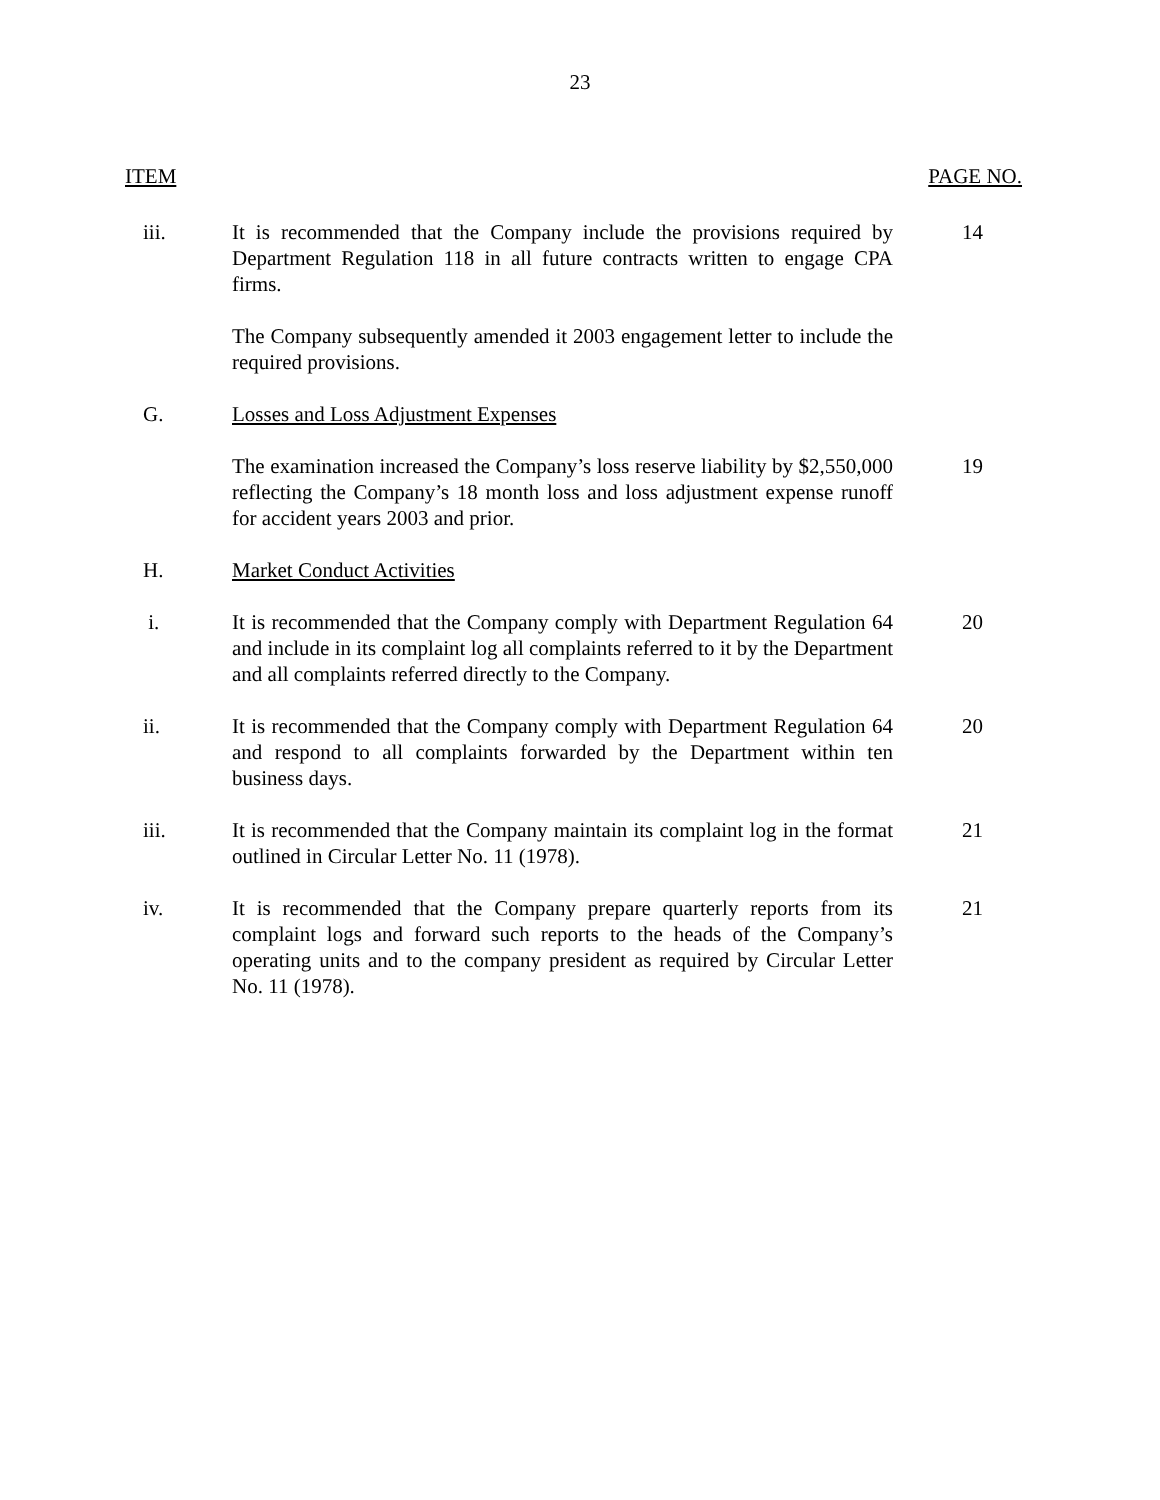23
ITEM PAGE NO.
iii. It is recommended that the Company include the provisions required by Department Regulation 118 in all future contracts written to engage CPA firms.
14
The Company subsequently amended it 2003 engagement letter to include the required provisions.
G. Losses and Loss Adjustment Expenses
The examination increased the Company’s loss reserve liability by $2,550,000 reflecting the Company’s 18 month loss and loss adjustment expense runoff for accident years 2003 and prior.
19
H. Market Conduct Activities
i. It is recommended that the Company comply with Department Regulation 64 and include in its complaint log all complaints referred to it by the Department and all complaints referred directly to the Company.
20
ii. It is recommended that the Company comply with Department Regulation 64 and respond to all complaints forwarded by the Department within ten business days.
20
iii. It is recommended that the Company maintain its complaint log in the format outlined in Circular Letter No. 11 (1978).
21
iv. It is recommended that the Company prepare quarterly reports from its complaint logs and forward such reports to the heads of the Company’s operating units and to the company president as required by Circular Letter No. 11 (1978).
21